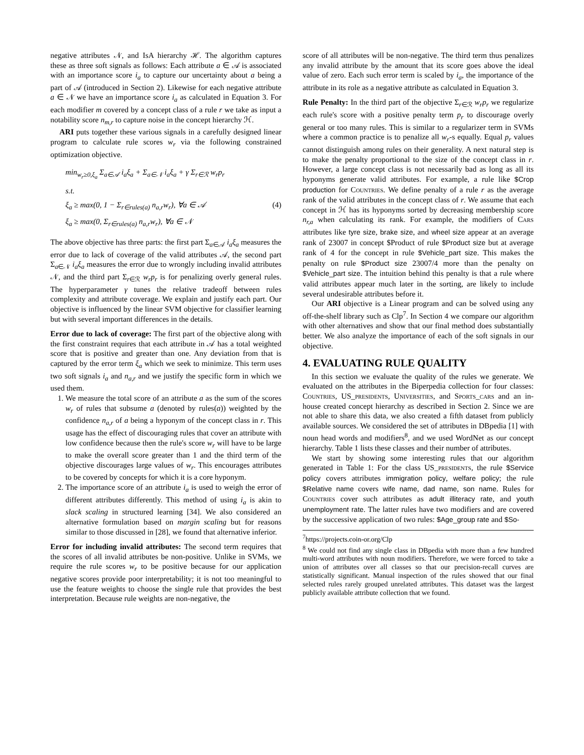negative attributes 𝒩, and IsA hierarchy ℋ. The algorithm captures these as three soft signals as follows: Each attribute a ∈ 𝒜 is associated with an importance score i<sub>a</sub> to capture our uncertainty about a being a part of 𝒜 (introduced in Section 2). Likewise for each negative attribute a ∈ 𝒩 we have an importance score i<sub>a</sub> as calculated in Equation 3. For each modifier m covered by a concept class of a rule r we take as input a notability score n<sub>m,r</sub> to capture noise in the concept hierarchy ℋ.
ARI puts together these various signals in a carefully designed linear program to calculate rule scores w<sub>r</sub> via the following constrained optimization objective.
min<sub>w<sub>r</sub>≥0,ξ<sub>a</sub></sub> Σ<sub>a∈𝒜</sub> i<sub>a</sub>ξ<sub>a</sub> + Σ<sub>a∈𝒩</sub> i<sub>a</sub>ξ<sub>a</sub> + γ Σ<sub>r∈ℛ</sub> w<sub>r</sub>p<sub>r</sub>
s.t.
ξ<sub>a</sub> ≥ max(0, 1 − Σ<sub>r∈rules(a)</sub> n<sub>a,r</sub>w<sub>r</sub>), ∀a ∈ 𝒜 (4)
ξ<sub>a</sub> ≥ max(0, Σ<sub>r∈rules(a)</sub> n<sub>a,r</sub>w<sub>r</sub>), ∀a ∈ 𝒩
The above objective has three parts: the first part Σ<sub>a∈𝒜</sub> i<sub>a</sub>ξ<sub>a</sub> measures the error due to lack of coverage of the valid attributes 𝒜, the second part Σ<sub>a∈𝒩</sub> i<sub>a</sub>ξ<sub>a</sub> measures the error due to wrongly including invalid attributes 𝒩, and the third part Σ<sub>r∈ℛ</sub> w<sub>r</sub>p<sub>r</sub> is for penalizing overly general rules. The hyperparameter γ tunes the relative tradeoff between rules complexity and attribute coverage. We explain and justify each part. Our objective is influenced by the linear SVM objective for classifier learning but with several important differences in the details.
Error due to lack of coverage: The first part of the objective along with the first constraint requires that each attribute in 𝒜 has a total weighted score that is positive and greater than one. Any deviation from that is captured by the error term ξ<sub>a</sub> which we seek to minimize. This term uses two soft signals i<sub>a</sub> and n<sub>a,r</sub> and we justify the specific form in which we used them.
1. We measure the total score of an attribute a as the sum of the scores w<sub>r</sub> of rules that subsume a (denoted by rules(a)) weighted by the confidence n<sub>a,r</sub> of a being a hyponym of the concept class in r. This usage has the effect of discouraging rules that cover an attribute with low confidence because then the rule's score w<sub>r</sub> will have to be large to make the overall score greater than 1 and the third term of the objective discourages large values of w<sub>r</sub>. This encourages attributes to be covered by concepts for which it is a core hyponym.
2. The importance score of an attribute i<sub>a</sub> is used to weigh the error of different attributes differently. This method of using i<sub>a</sub> is akin to slack scaling in structured learning [34]. We also considered an alternative formulation based on margin scaling but for reasons similar to those discussed in [28], we found that alternative inferior.
Error for including invalid attributes: The second term requires that the scores of all invalid attributes be non-positive. Unlike in SVMs, we require the rule scores w<sub>r</sub> to be positive because for our application negative scores provide poor interpretability; it is not too meaningful to use the feature weights to choose the single rule that provides the best interpretation. Because rule weights are non-negative, the
score of all attributes will be non-negative. The third term thus penalizes any invalid attribute by the amount that its score goes above the ideal value of zero. Each such error term is scaled by i<sub>a</sub>, the importance of the attribute in its role as a negative attribute as calculated in Equation 3.
Rule Penalty: In the third part of the objective Σ<sub>r∈ℛ</sub> w<sub>r</sub>p<sub>r</sub> we regularize each rule's score with a positive penalty term p<sub>r</sub> to discourage overly general or too many rules. This is similar to a regularizer term in SVMs where a common practice is to penalize all w<sub>r</sub>-s equally. Equal p<sub>r</sub> values cannot distinguish among rules on their generality. A next natural step is to make the penalty proportional to the size of the concept class in r. However, a large concept class is not necessarily bad as long as all its hyponyms generate valid attributes. For example, a rule like $Crop production for Countries. We define penalty of a rule r as the average rank of the valid attributes in the concept class of r. We assume that each concept in ℋ has its hyponyms sorted by decreasing membership score n<sub>r,a</sub> when calculating its rank. For example, the modifiers of Cars attributes like tyre size, brake size, and wheel size appear at an average rank of 23007 in concept $Product of rule $Product size but at average rank of 4 for the concept in rule $Vehicle_part size. This makes the penalty on rule $Product size 23007/4 more than the penalty on $Vehicle_part size. The intuition behind this penalty is that a rule where valid attributes appear much later in the sorting, are likely to include several undesirable attributes before it.
Our ARI objective is a Linear program and can be solved using any off-the-shelf library such as Clp<sup>7</sup>. In Section 4 we compare our algorithm with other alternatives and show that our final method does substantially better. We also analyze the importance of each of the soft signals in our objective.
4. EVALUATING RULE QUALITY
In this section we evaluate the quality of the rules we generate. We evaluated on the attributes in the Biperpedia collection for four classes: Countries, US_presidents, Universities, and Sports_cars and an in-house created concept hierarchy as described in Section 2. Since we are not able to share this data, we also created a fifth dataset from publicly available sources. We considered the set of attributes in DBpedia [1] with noun head words and modifiers<sup>8</sup>, and we used WordNet as our concept hierarchy. Table 1 lists these classes and their number of attributes.
We start by showing some interesting rules that our algorithm generated in Table 1: For the class US_presidents, the rule $Service policy covers attributes immigration policy, welfare policy; the rule $Relative name covers wife name, dad name, son name. Rules for Countries cover such attributes as adult illiteracy rate, and youth unemployment rate. The latter rules have two modifiers and are covered by the successive application of two rules: $Age_group rate and $So-
<sup>7</sup> https://projects.coin-or.org/Clp
<sup>8</sup> We could not find any single class in DBpedia with more than a few hundred multi-word attributes with noun modifiers. Therefore, we were forced to take a union of attributes over all classes so that our precision-recall curves are statistically significant. Manual inspection of the rules showed that our final selected rules rarely grouped unrelated attributes. This dataset was the largest publicly available attribute collection that we found.